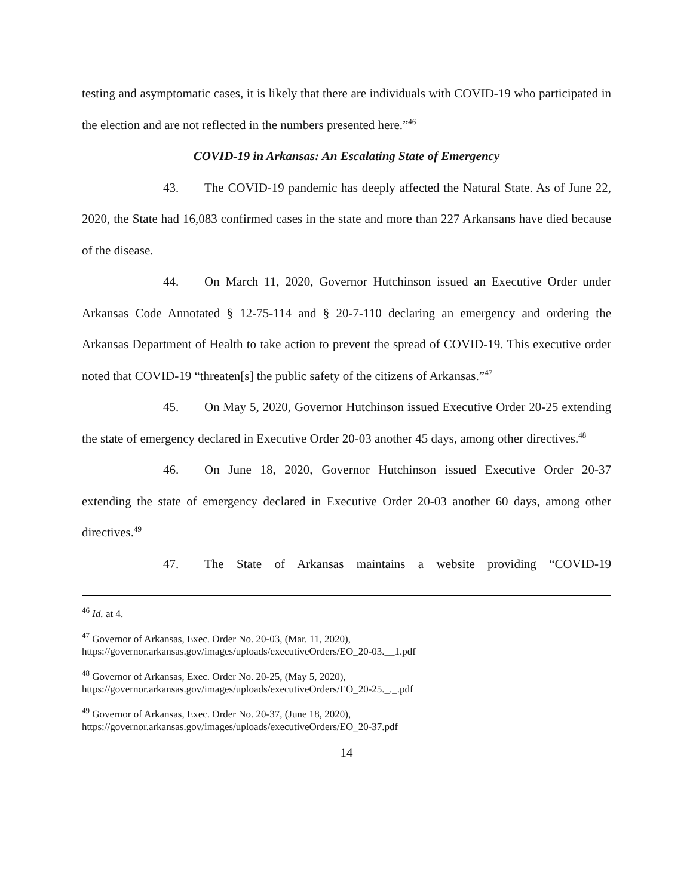testing and asymptomatic cases, it is likely that there are individuals with COVID-19 who participated in the election and are not reflected in the numbers presented here.”<sup>46</sup>
COVID-19 in Arkansas: An Escalating State of Emergency
43. The COVID-19 pandemic has deeply affected the Natural State. As of June 22, 2020, the State had 16,083 confirmed cases in the state and more than 227 Arkansans have died because of the disease.
44. On March 11, 2020, Governor Hutchinson issued an Executive Order under Arkansas Code Annotated § 12-75-114 and § 20-7-110 declaring an emergency and ordering the Arkansas Department of Health to take action to prevent the spread of COVID-19. This executive order noted that COVID-19 “threaten[s] the public safety of the citizens of Arkansas.”<sup>47</sup>
45. On May 5, 2020, Governor Hutchinson issued Executive Order 20-25 extending the state of emergency declared in Executive Order 20-03 another 45 days, among other directives.<sup>48</sup>
46. On June 18, 2020, Governor Hutchinson issued Executive Order 20-37 extending the state of emergency declared in Executive Order 20-03 another 60 days, among other directives.<sup>49</sup>
47. The State of Arkansas maintains a website providing “COVID-19
<sup>46</sup> Id. at 4.
<sup>47</sup> Governor of Arkansas, Exec. Order No. 20-03, (Mar. 11, 2020),
https://governor.arkansas.gov/images/uploads/executiveOrders/EO_20-03.__1.pdf
<sup>48</sup> Governor of Arkansas, Exec. Order No. 20-25, (May 5, 2020),
https://governor.arkansas.gov/images/uploads/executiveOrders/EO_20-25._._.pdf
<sup>49</sup> Governor of Arkansas, Exec. Order No. 20-37, (June 18, 2020),
https://governor.arkansas.gov/images/uploads/executiveOrders/EO_20-37.pdf
14